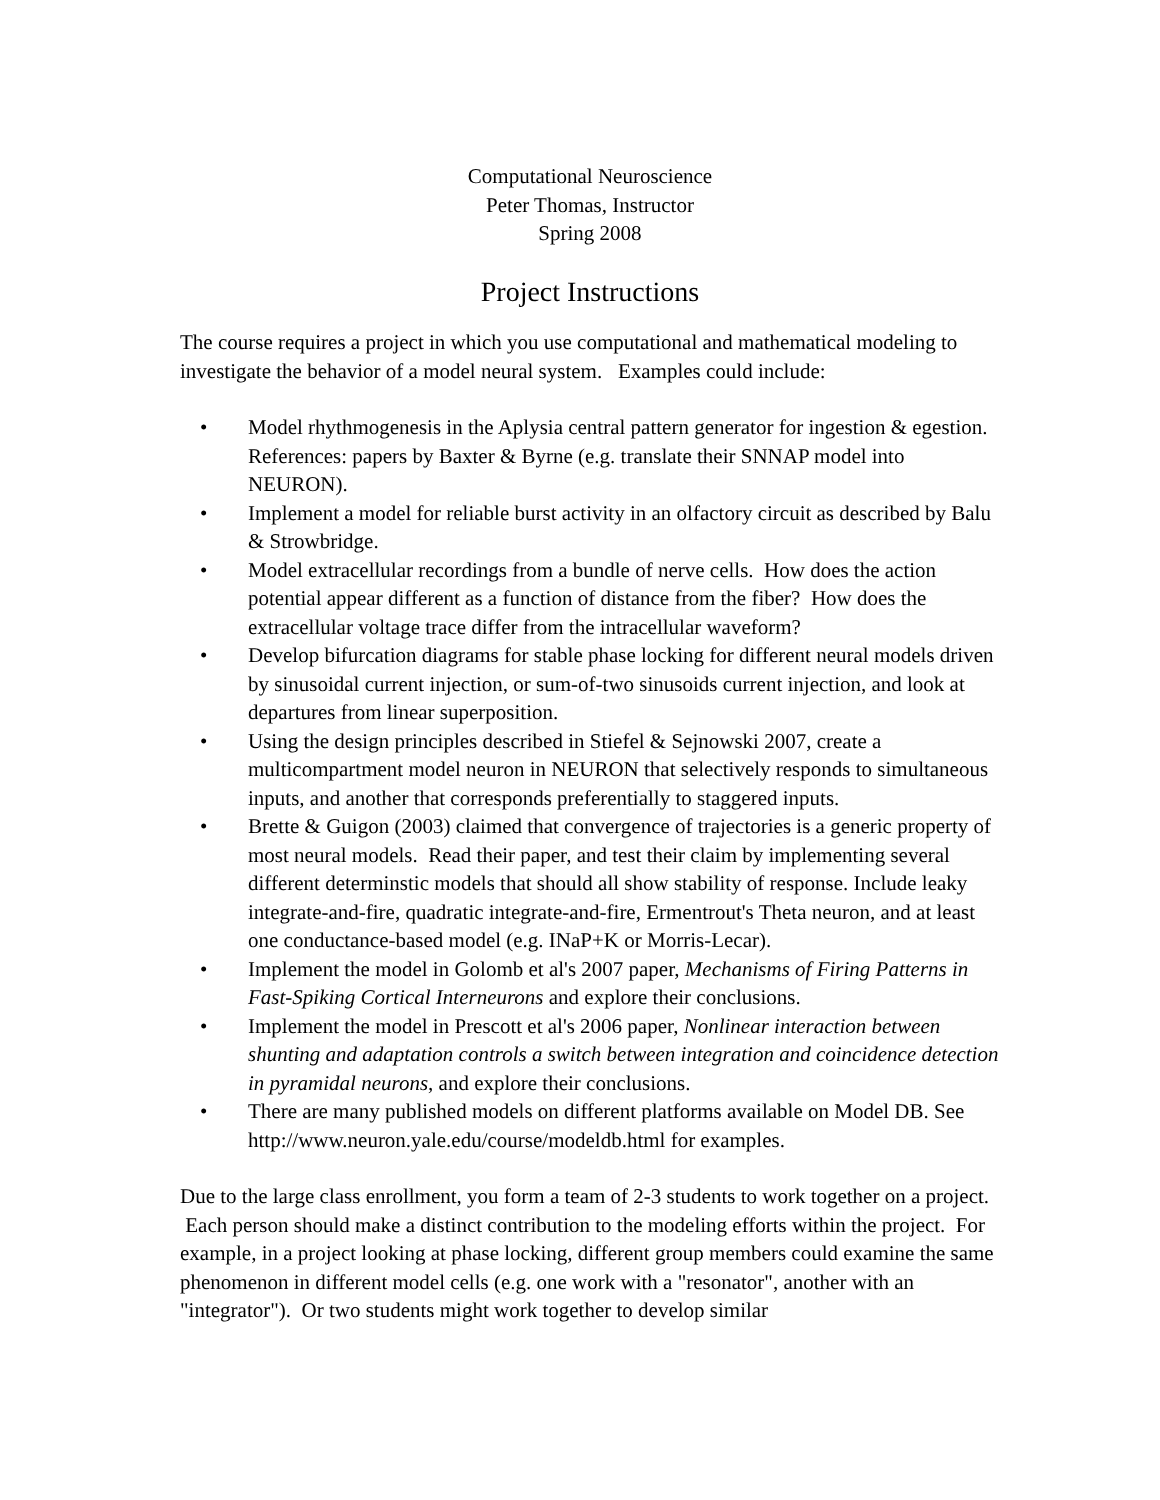Computational Neuroscience
Peter Thomas, Instructor
Spring 2008
Project Instructions
The course requires a project in which you use computational and mathematical modeling to investigate the behavior of a model neural system. Examples could include:
• Model rhythmogenesis in the Aplysia central pattern generator for ingestion & egestion. References: papers by Baxter & Byrne (e.g. translate their SNNAP model into NEURON).
• Implement a model for reliable burst activity in an olfactory circuit as described by Balu & Strowbridge.
• Model extracellular recordings from a bundle of nerve cells. How does the action potential appear different as a function of distance from the fiber? How does the extracellular voltage trace differ from the intracellular waveform?
• Develop bifurcation diagrams for stable phase locking for different neural models driven by sinusoidal current injection, or sum-of-two sinusoids current injection, and look at departures from linear superposition.
• Using the design principles described in Stiefel & Sejnowski 2007, create a multicompartment model neuron in NEURON that selectively responds to simultaneous inputs, and another that corresponds preferentially to staggered inputs.
• Brette & Guigon (2003) claimed that convergence of trajectories is a generic property of most neural models. Read their paper, and test their claim by implementing several different determinstic models that should all show stability of response. Include leaky integrate-and-fire, quadratic integrate-and-fire, Ermentrout's Theta neuron, and at least one conductance-based model (e.g. INaP+K or Morris-Lecar).
• Implement the model in Golomb et al's 2007 paper, Mechanisms of Firing Patterns in Fast-Spiking Cortical Interneurons and explore their conclusions.
• Implement the model in Prescott et al's 2006 paper, Nonlinear interaction between shunting and adaptation controls a switch between integration and coincidence detection in pyramidal neurons, and explore their conclusions.
• There are many published models on different platforms available on Model DB. See http://www.neuron.yale.edu/course/modeldb.html for examples.
Due to the large class enrollment, you form a team of 2-3 students to work together on a project. Each person should make a distinct contribution to the modeling efforts within the project. For example, in a project looking at phase locking, different group members could examine the same phenomenon in different model cells (e.g. one work with a "resonator", another with an "integrator"). Or two students might work together to develop similar